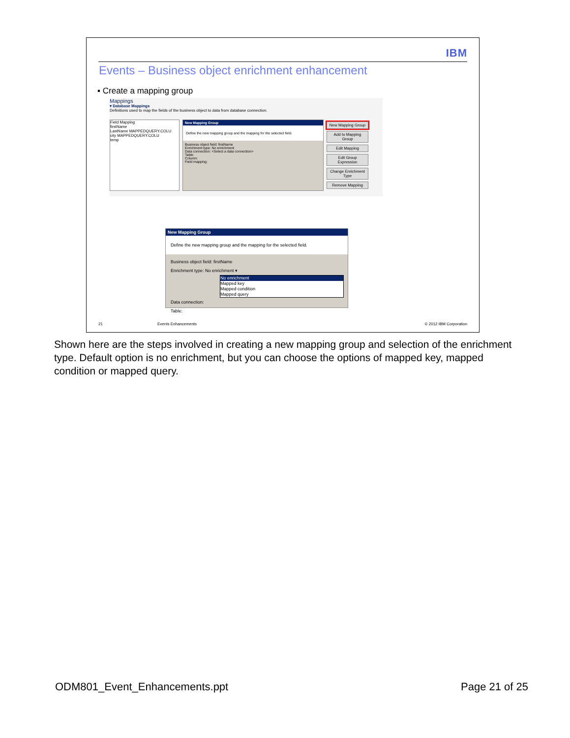IBM
Events – Business object enrichment enhancement
▪ Create a mapping group
Mappings
▾ Database Mappings
Definitions used to map the fields of the business object to data from database connection.
Field Mapping
firstName
LastName MAPPEDQUERY.COLU
city MAPPEDQUERY.COLU
temp
New Mapping Group
Define the new mapping group and the mapping for the selected field.
Business object field: firstName
Enrichment type: No enrichment
Data connection: <Select a data connection>
Table:
Column:
Field mapping:
New Mapping Group
Add to Mapping Group
Edit Mapping
Edit Group Expression
Change Enrichment Type
Remove Mapping
New Mapping Group
Define the new mapping group and the mapping for the selected field.
Business object field: firstName
Enrichment type: No enrichment ▾
No enrichment
Mapped key
Mapped condition
Mapped query
Data connection:
Table:
21 Events Enhancements © 2012 IBM Corporation
Shown here are the steps involved in creating a new mapping group and selection of the enrichment type. Default option is no enrichment, but you can choose the options of mapped key, mapped condition or mapped query.
ODM801_Event_Enhancements.ppt Page 21 of 25